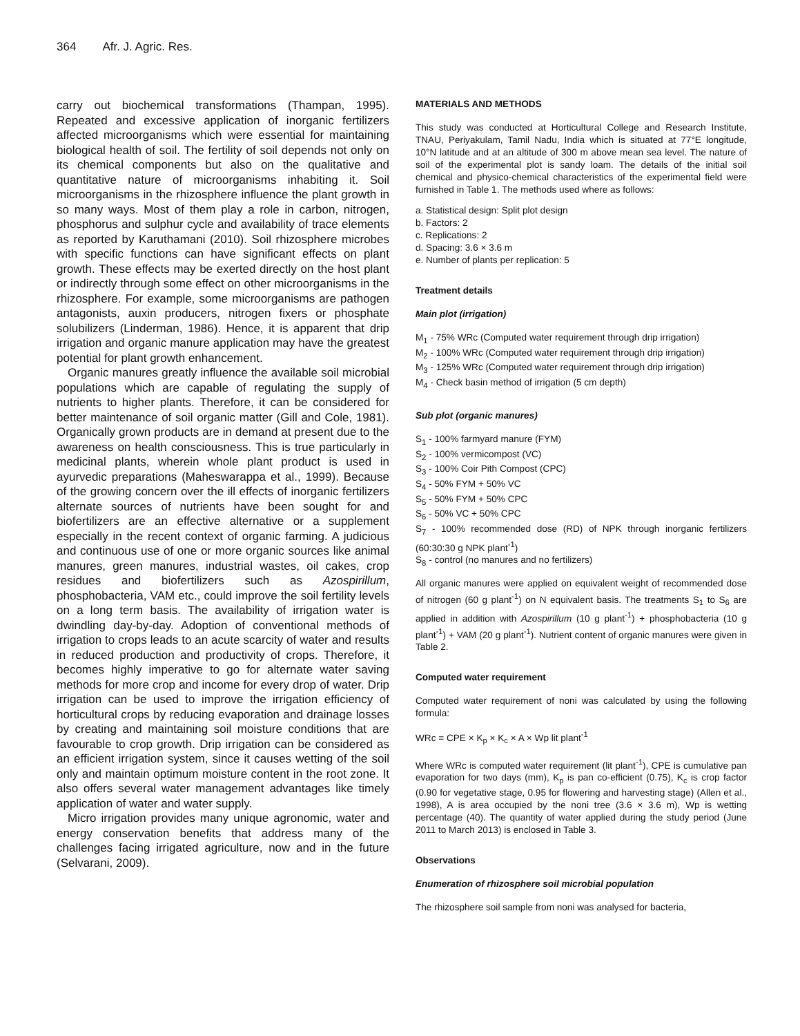364 Afr. J. Agric. Res.
carry out biochemical transformations (Thampan, 1995). Repeated and excessive application of inorganic fertilizers affected microorganisms which were essential for maintaining biological health of soil. The fertility of soil depends not only on its chemical components but also on the qualitative and quantitative nature of microorganisms inhabiting it. Soil microorganisms in the rhizosphere influence the plant growth in so many ways. Most of them play a role in carbon, nitrogen, phosphorus and sulphur cycle and availability of trace elements as reported by Karuthamani (2010). Soil rhizosphere microbes with specific functions can have significant effects on plant growth. These effects may be exerted directly on the host plant or indirectly through some effect on other microorganisms in the rhizosphere. For example, some microorganisms are pathogen antagonists, auxin producers, nitrogen fixers or phosphate solubilizers (Linderman, 1986). Hence, it is apparent that drip irrigation and organic manure application may have the greatest potential for plant growth enhancement.
Organic manures greatly influence the available soil microbial populations which are capable of regulating the supply of nutrients to higher plants. Therefore, it can be considered for better maintenance of soil organic matter (Gill and Cole, 1981). Organically grown products are in demand at present due to the awareness on health consciousness. This is true particularly in medicinal plants, wherein whole plant product is used in ayurvedic preparations (Maheswarappa et al., 1999). Because of the growing concern over the ill effects of inorganic fertilizers alternate sources of nutrients have been sought for and biofertilizers are an effective alternative or a supplement especially in the recent context of organic farming. A judicious and continuous use of one or more organic sources like animal manures, green manures, industrial wastes, oil cakes, crop residues and biofertilizers such as Azospirillum, phosphobacteria, VAM etc., could improve the soil fertility levels on a long term basis. The availability of irrigation water is dwindling day-by-day. Adoption of conventional methods of irrigation to crops leads to an acute scarcity of water and results in reduced production and productivity of crops. Therefore, it becomes highly imperative to go for alternate water saving methods for more crop and income for every drop of water. Drip irrigation can be used to improve the irrigation efficiency of horticultural crops by reducing evaporation and drainage losses by creating and maintaining soil moisture conditions that are favourable to crop growth. Drip irrigation can be considered as an efficient irrigation system, since it causes wetting of the soil only and maintain optimum moisture content in the root zone. It also offers several water management advantages like timely application of water and water supply.
Micro irrigation provides many unique agronomic, water and energy conservation benefits that address many of the challenges facing irrigated agriculture, now and in the future (Selvarani, 2009).
MATERIALS AND METHODS
This study was conducted at Horticultural College and Research Institute, TNAU, Periyakulam, Tamil Nadu, India which is situated at 77°E longitude, 10°N latitude and at an altitude of 300 m above mean sea level. The nature of soil of the experimental plot is sandy loam. The details of the initial soil chemical and physico-chemical characteristics of the experimental field were furnished in Table 1. The methods used where as follows:
a. Statistical design: Split plot design
b. Factors: 2
c. Replications: 2
d. Spacing: 3.6 × 3.6 m
e. Number of plants per replication: 5
Treatment details
Main plot (irrigation)
M<sub>1</sub> - 75% WRc (Computed water requirement through drip irrigation)
M<sub>2</sub> - 100% WRc (Computed water requirement through drip irrigation)
M<sub>3</sub> - 125% WRc (Computed water requirement through drip irrigation)
M<sub>4</sub> - Check basin method of irrigation (5 cm depth)
Sub plot (organic manures)
S<sub>1</sub> - 100% farmyard manure (FYM)
S<sub>2</sub> - 100% vermicompost (VC)
S<sub>3</sub> - 100% Coir Pith Compost (CPC)
S<sub>4</sub> - 50% FYM + 50% VC
S<sub>5</sub> - 50% FYM + 50% CPC
S<sub>6</sub> - 50% VC + 50% CPC
S<sub>7</sub> - 100% recommended dose (RD) of NPK through inorganic fertilizers (60:30:30 g NPK plant<sup>-1</sup>)
S<sub>8</sub> - control (no manures and no fertilizers)
All organic manures were applied on equivalent weight of recommended dose of nitrogen (60 g plant<sup>-1</sup>) on N equivalent basis. The treatments S<sub>1</sub> to S<sub>6</sub> are applied in addition with Azospirillum (10 g plant<sup>-1</sup>) + phosphobacteria (10 g plant<sup>-1</sup>) + VAM (20 g plant<sup>-1</sup>). Nutrient content of organic manures were given in Table 2.
Computed water requirement
Computed water requirement of noni was calculated by using the following formula:
WRc = CPE × K<sub>p</sub> × K<sub>c</sub> × A × Wp lit plant<sup>-1</sup>
Where WRc is computed water requirement (lit plant<sup>-1</sup>), CPE is cumulative pan evaporation for two days (mm), K<sub>p</sub> is pan co-efficient (0.75), K<sub>c</sub> is crop factor (0.90 for vegetative stage, 0.95 for flowering and harvesting stage) (Allen et al., 1998), A is area occupied by the noni tree (3.6 × 3.6 m), Wp is wetting percentage (40). The quantity of water applied during the study period (June 2011 to March 2013) is enclosed in Table 3.
Observations
Enumeration of rhizosphere soil microbial population
The rhizosphere soil sample from noni was analysed for bacteria,